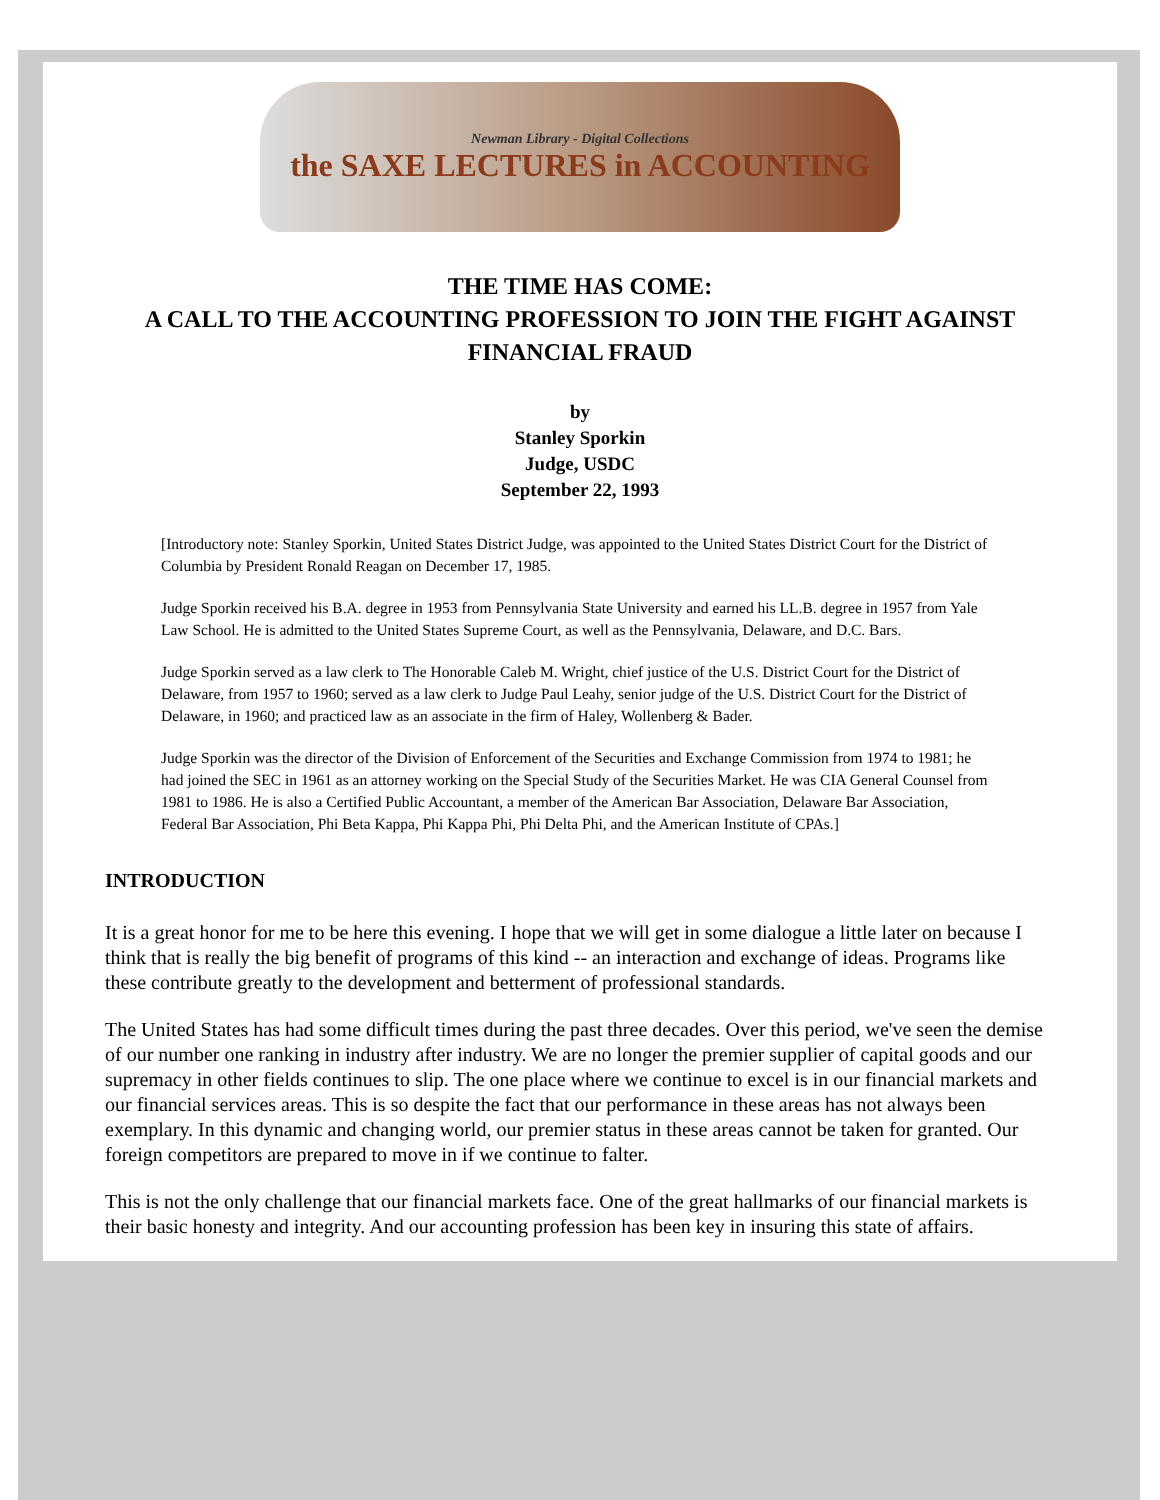Newman Library - Digital Collections
the SAXE LECTURES in ACCOUNTING
THE TIME HAS COME:
A CALL TO THE ACCOUNTING PROFESSION TO JOIN THE FIGHT AGAINST FINANCIAL FRAUD
by
Stanley Sporkin
Judge, USDC
September 22, 1993
[Introductory note: Stanley Sporkin, United States District Judge, was appointed to the United States District Court for the District of Columbia by President Ronald Reagan on December 17, 1985.
Judge Sporkin received his B.A. degree in 1953 from Pennsylvania State University and earned his LL.B. degree in 1957 from Yale Law School. He is admitted to the United States Supreme Court, as well as the Pennsylvania, Delaware, and D.C. Bars.
Judge Sporkin served as a law clerk to The Honorable Caleb M. Wright, chief justice of the U.S. District Court for the District of Delaware, from 1957 to 1960; served as a law clerk to Judge Paul Leahy, senior judge of the U.S. District Court for the District of Delaware, in 1960; and practiced law as an associate in the firm of Haley, Wollenberg & Bader.
Judge Sporkin was the director of the Division of Enforcement of the Securities and Exchange Commission from 1974 to 1981; he had joined the SEC in 1961 as an attorney working on the Special Study of the Securities Market. He was CIA General Counsel from 1981 to 1986. He is also a Certified Public Accountant, a member of the American Bar Association, Delaware Bar Association, Federal Bar Association, Phi Beta Kappa, Phi Kappa Phi, Phi Delta Phi, and the American Institute of CPAs.]
INTRODUCTION
It is a great honor for me to be here this evening. I hope that we will get in some dialogue a little later on because I think that is really the big benefit of programs of this kind -- an interaction and exchange of ideas. Programs like these contribute greatly to the development and betterment of professional standards.
The United States has had some difficult times during the past three decades. Over this period, we've seen the demise of our number one ranking in industry after industry. We are no longer the premier supplier of capital goods and our supremacy in other fields continues to slip. The one place where we continue to excel is in our financial markets and our financial services areas. This is so despite the fact that our performance in these areas has not always been exemplary. In this dynamic and changing world, our premier status in these areas cannot be taken for granted. Our foreign competitors are prepared to move in if we continue to falter.
This is not the only challenge that our financial markets face. One of the great hallmarks of our financial markets is their basic honesty and integrity. And our accounting profession has been key in insuring this state of affairs.